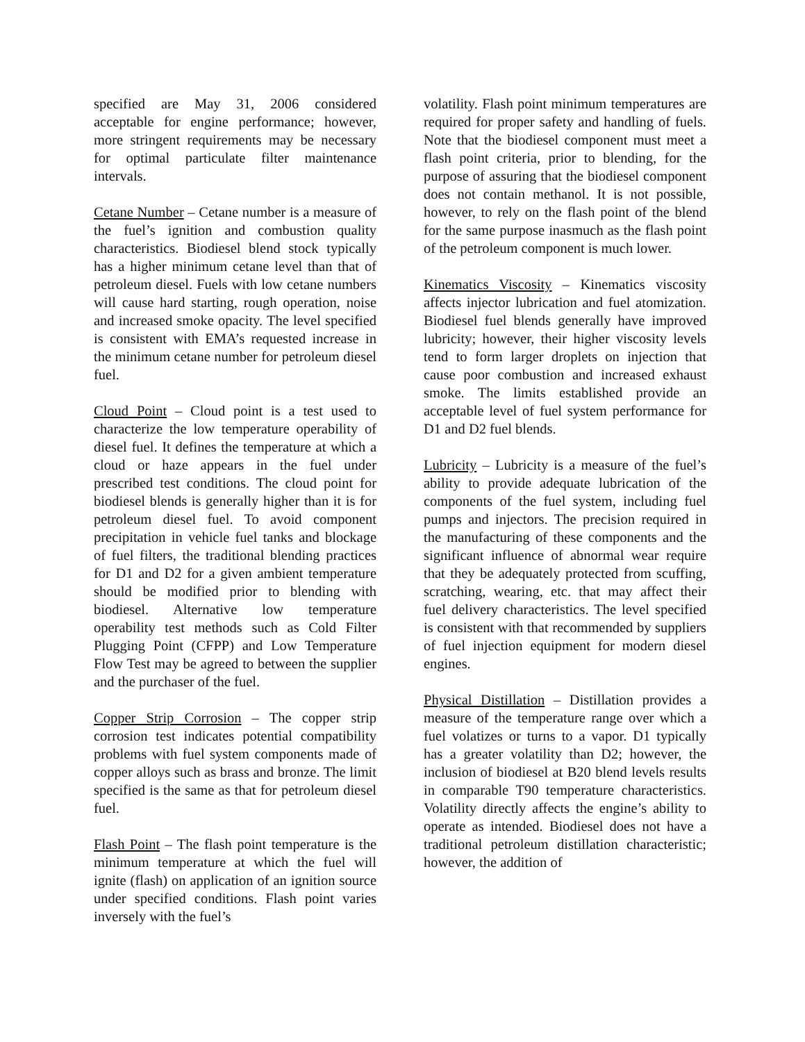specified are May 31, 2006 considered acceptable for engine performance; however, more stringent requirements may be necessary for optimal particulate filter maintenance intervals.
Cetane Number – Cetane number is a measure of the fuel’s ignition and combustion quality characteristics. Biodiesel blend stock typically has a higher minimum cetane level than that of petroleum diesel. Fuels with low cetane numbers will cause hard starting, rough operation, noise and increased smoke opacity. The level specified is consistent with EMA’s requested increase in the minimum cetane number for petroleum diesel fuel.
Cloud Point – Cloud point is a test used to characterize the low temperature operability of diesel fuel. It defines the temperature at which a cloud or haze appears in the fuel under prescribed test conditions. The cloud point for biodiesel blends is generally higher than it is for petroleum diesel fuel. To avoid component precipitation in vehicle fuel tanks and blockage of fuel filters, the traditional blending practices for D1 and D2 for a given ambient temperature should be modified prior to blending with biodiesel. Alternative low temperature operability test methods such as Cold Filter Plugging Point (CFPP) and Low Temperature Flow Test may be agreed to between the supplier and the purchaser of the fuel.
Copper Strip Corrosion – The copper strip corrosion test indicates potential compatibility problems with fuel system components made of copper alloys such as brass and bronze. The limit specified is the same as that for petroleum diesel fuel.
Flash Point – The flash point temperature is the minimum temperature at which the fuel will ignite (flash) on application of an ignition source under specified conditions. Flash point varies inversely with the fuel’s
volatility. Flash point minimum temperatures are required for proper safety and handling of fuels. Note that the biodiesel component must meet a flash point criteria, prior to blending, for the purpose of assuring that the biodiesel component does not contain methanol. It is not possible, however, to rely on the flash point of the blend for the same purpose inasmuch as the flash point of the petroleum component is much lower.
Kinematics Viscosity – Kinematics viscosity affects injector lubrication and fuel atomization. Biodiesel fuel blends generally have improved lubricity; however, their higher viscosity levels tend to form larger droplets on injection that cause poor combustion and increased exhaust smoke. The limits established provide an acceptable level of fuel system performance for D1 and D2 fuel blends.
Lubricity – Lubricity is a measure of the fuel’s ability to provide adequate lubrication of the components of the fuel system, including fuel pumps and injectors. The precision required in the manufacturing of these components and the significant influence of abnormal wear require that they be adequately protected from scuffing, scratching, wearing, etc. that may affect their fuel delivery characteristics. The level specified is consistent with that recommended by suppliers of fuel injection equipment for modern diesel engines.
Physical Distillation – Distillation provides a measure of the temperature range over which a fuel volatizes or turns to a vapor. D1 typically has a greater volatility than D2; however, the inclusion of biodiesel at B20 blend levels results in comparable T90 temperature characteristics. Volatility directly affects the engine’s ability to operate as intended. Biodiesel does not have a traditional petroleum distillation characteristic; however, the addition of